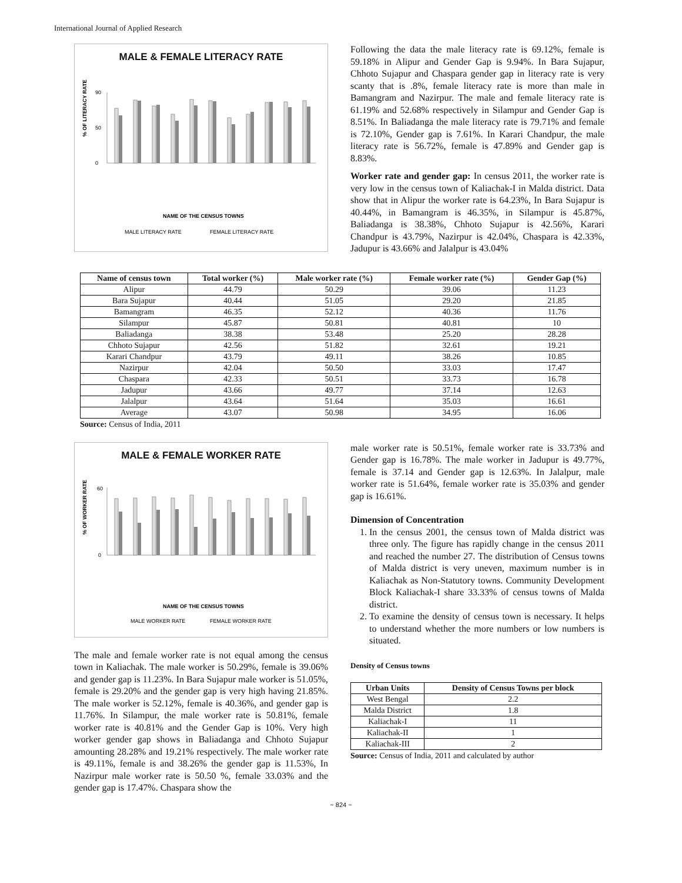International Journal of Applied Research
MALE & FEMALE LITERACY RATE
% OF LITERACY RATE
0
50
90
NAME OF THE CENSUS TOWNS
MALE LITERACY RATE
FEMALE LITERACY RATE
Following the data the male literacy rate is 69.12%, female is 59.18% in Alipur and Gender Gap is 9.94%. In Bara Sujapur, Chhoto Sujapur and Chaspara gender gap in literacy rate is very scanty that is .8%, female literacy rate is more than male in Bamangram and Nazirpur. The male and female literacy rate is 61.19% and 52.68% respectively in Silampur and Gender Gap is 8.51%. In Baliadanga the male literacy rate is 79.71% and female is 72.10%, Gender gap is 7.61%. In Karari Chandpur, the male literacy rate is 56.72%, female is 47.89% and Gender gap is 8.83%.
Worker rate and gender gap: In census 2011, the worker rate is very low in the census town of Kaliachak-I in Malda district. Data show that in Alipur the worker rate is 64.23%, In Bara Sujapur is 40.44%, in Bamangram is 46.35%, in Silampur is 45.87%, Baliadanga is 38.38%, Chhoto Sujapur is 42.56%, Karari Chandpur is 43.79%, Nazirpur is 42.04%, Chaspara is 42.33%, Jadupur is 43.66% and Jalalpur is 43.04%
| Name of census town | Total worker (%) | Male worker rate (%) | Female worker rate (%) | Gender Gap (%) |
| --- | --- | --- | --- | --- |
| Alipur | 44.79 | 50.29 | 39.06 | 11.23 |
| Bara Sujapur | 40.44 | 51.05 | 29.20 | 21.85 |
| Bamangram | 46.35 | 52.12 | 40.36 | 11.76 |
| Silampur | 45.87 | 50.81 | 40.81 | 10 |
| Baliadanga | 38.38 | 53.48 | 25.20 | 28.28 |
| Chhoto Sujapur | 42.56 | 51.82 | 32.61 | 19.21 |
| Karari Chandpur | 43.79 | 49.11 | 38.26 | 10.85 |
| Nazirpur | 42.04 | 50.50 | 33.03 | 17.47 |
| Chaspara | 42.33 | 50.51 | 33.73 | 16.78 |
| Jadupur | 43.66 | 49.77 | 37.14 | 12.63 |
| Jalalpur | 43.64 | 51.64 | 35.03 | 16.61 |
| Average | 43.07 | 50.98 | 34.95 | 16.06 |
Source: Census of India, 2011
MALE & FEMALE WORKER RATE
% OF WORKER RATE
0
60
NAME OF THE CENSUS TOWNS
MALE WORKER RATE
FEMALE WORKER RATE
The male and female worker rate is not equal among the census town in Kaliachak. The male worker is 50.29%, female is 39.06% and gender gap is 11.23%. In Bara Sujapur male worker is 51.05%, female is 29.20% and the gender gap is very high having 21.85%. The male worker is 52.12%, female is 40.36%, and gender gap is 11.76%. In Silampur, the male worker rate is 50.81%, female worker rate is 40.81% and the Gender Gap is 10%. Very high worker gender gap shows in Baliadanga and Chhoto Sujapur amounting 28.28% and 19.21% respectively. The male worker rate is 49.11%, female is and 38.26% the gender gap is 11.53%, In Nazirpur male worker rate is 50.50 %, female 33.03% and the gender gap is 17.47%. Chaspara show the
male worker rate is 50.51%, female worker rate is 33.73% and Gender gap is 16.78%. The male worker in Jadupur is 49.77%, female is 37.14 and Gender gap is 12.63%. In Jalalpur, male worker rate is 51.64%, female worker rate is 35.03% and gender gap is 16.61%.
Dimension of Concentration
1. In the census 2001, the census town of Malda district was three only. The figure has rapidly change in the census 2011 and reached the number 27. The distribution of Census towns of Malda district is very uneven, maximum number is in Kaliachak as Non-Statutory towns. Community Development Block Kaliachak-I share 33.33% of census towns of Malda district.
2. To examine the density of census town is necessary. It helps to understand whether the more numbers or low numbers is situated.
Density of Census towns
| Urban Units | Density of Census Towns per block |
| --- | --- |
| West Bengal | 2.2 |
| Malda District | 1.8 |
| Kaliachak-I | 11 |
| Kaliachak-II | 1 |
| Kaliachak-III | 2 |
Source: Census of India, 2011 and calculated by author
~ 824 ~